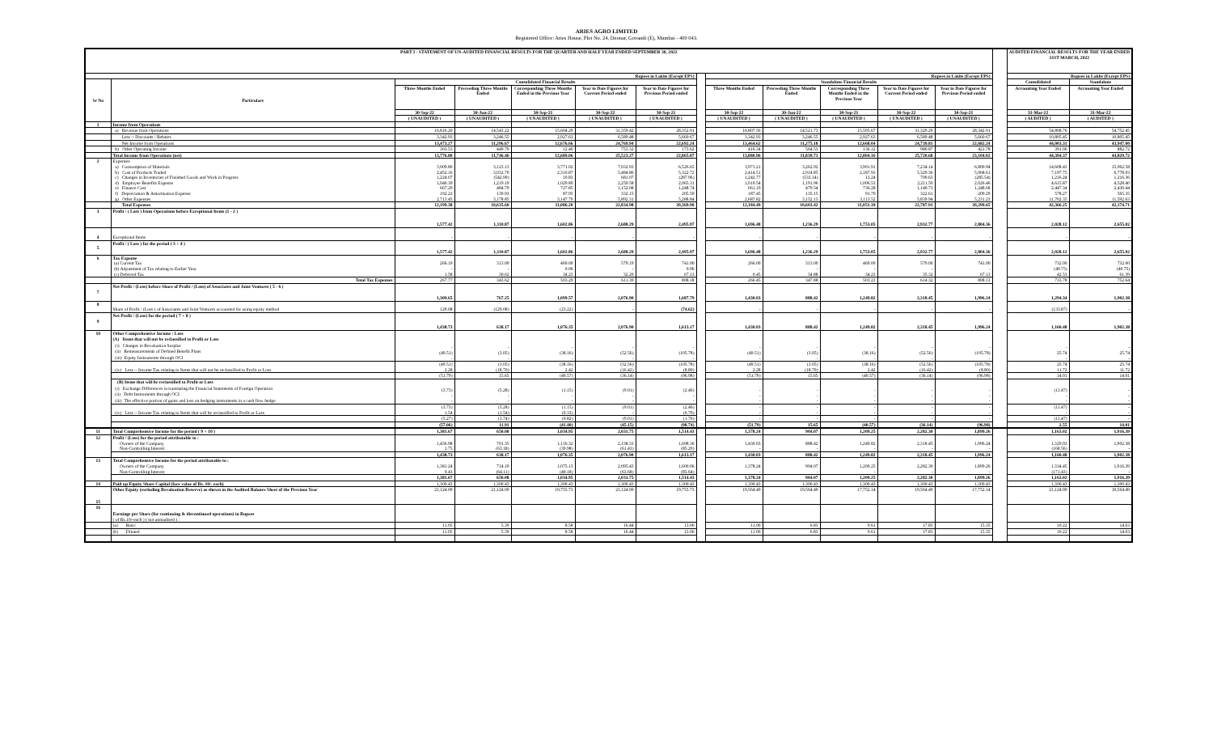ARIES AGRO LIMITED
Registered Office: Aries House, Plot No. 24, Deonar, Govandi (E), Mumbai - 400 043.
| PART I - STATEMENT OF UN-AUDITED FINANCIAL RESULTS FOR THE QUARTER AND HALF YEAR ENDED SEPTEMBER 30, 2022 | | | | | | | | | | | | | | AUDITED FINANCIAL RESULTS FOR THE YEAR ENDED 31ST MARCH, 2022 | |
| Rupees in Lakhs (Except EPS) | | | | | | | | Rupees in Lakhs (Except EPS) | | | | | | Rupees in Lakhs (Except EPS) | |
| Sr No | Particulars | Consolidated Financial Results | | | | | | Standalone Financial Results | | | | | | Consolidated | Standalone |
| | | Three Months Ended | Preceeding Three Months Ended | Corresponding Three Months Ended in the Previous Year | Year to Date Figures for Current Period ended | Year to Date Figures for Previous Period ended | | Three Months Ended | Preceeding Three Months Ended | Corresponding Three Months Ended in the Previous Year | Year to Date Figures for Current Period ended | Year to Date Figures for Previous Period ended | | Accounting Year Ended | Accounting Year Ended |
| | | 30-Sep-22 | 30-Jun-22 | 30-Sep-21 | 30-Sep-22 | 30-Sep-21 | | 30-Sep-22 | 30-Jun-22 | 30-Sep-21 | 30-Sep-22 | 30-Sep-21 | | 31-Mar-22 | 31-Mar-22 |
| | | ( UNAUDITED ) | ( UNAUDITED ) | ( UNAUDITED ) | ( UNAUDITED ) | ( UNAUDITED ) | | ( UNAUDITED ) | ( UNAUDITED ) | ( UNAUDITED ) | ( UNAUDITED ) | ( UNAUDITED ) | | ( AUDITED ) | ( AUDITED ) |
| 1 | Income from Operations | | | | | | | | | | | | | | |
| | a) Revenue from Operations | 16,816.20 | 14,543.22 | 15,604.29 | 31,359.42 | 28,352.91 | | 16,807.56 | 14,521.73 | 15,595.67 | 31,329.29 | 28,342.91 | | 54,808.76 | 54,752.45 |
| | Less :- Discounts / Rebates | 3,342.93 | 3,246.55 | 2,927.63 | 6,589.48 | 5,660.67 | | 3,342.93 | 3,246.55 | 2,927.63 | 6,589.48 | 5,660.67 | | 10,805.45 | 10,805.45 |
| | Net Income from Operations | 13,473.27 | 11,296.67 | 12,676.66 | 24,769.94 | 22,692.24 | | 13,464.62 | 11,275.18 | 12,668.04 | 24,739.81 | 22,682.24 | | 44,003.31 | 43,947.00 |
| | b) Other Operating Income | 303.53 | 449.79 | 12.40 | 753.32 | 173.62 | | 416.34 | 564.53 | 136.12 | 980.87 | 421.78 | | 391.06 | 882.72 |
| | Total Income from Operations (net) | 13,776.80 | 11,746.46 | 12,689.06 | 25,523.27 | 22,865.87 | | 13,880.96 | 11,839.71 | 12,804.16 | 25,720.68 | 23,104.02 | | 44,394.37 | 44,829.72 |
| 2 | Expenses a) Consumption of Materials b) Cost of Products Traded c) Changes in Inventories of Finished Goods and Work in Progress d) Employee Benefits Expense e) Finance Cost f) Depreciation & Amortisation Expense g) Other Expenses | 3,909.80 2,452.16 1,224.07 1,040.39 667.29 192.22 2,713.45 | 3,123.13 3,032.70 (542.99) 1,219.19 484.79 139.93 3,178.85 | 3,771.02 2,310.87 10.83 1,029.89 727.85 87.95 3,147.79 | 7,032.93 5,484.86 681.07 2,259.58 1,152.08 332.15 5,892.31 | 6,526.65 5,322.72 (287.96) 2,065.31 1,248.74 205.59 5,288.84 | | 3,971.21 2,414.51 1,242.77 1,019.54 661.19 187.45 2,687.82 | 3,262.92 2,914.85 (533.14) 1,191.96 479.54 135.15 3,152.13 | 3,901.91 2,187.93 13.24 1,006.53 736.28 91.70 3,113.52 | 7,234.14 5,329.36 709.63 2,211.50 1,140.73 322.61 5,839.94 | 6,800.94 5,068.61 (285.54) 2,026.46 1,248.68 209.29 5,231.23 | | 14,608.43 7,197.75 1,216.24 4,615.87 2,447.34 578.27 11,702.35 | 15,062.58 6,778.93 1,216.36 4,528.40 2,430.44 565.35 11,592.63 |
| | Total Expenses | 12,199.38 | 10,635.60 | 11,086.20 | 22,834.98 | 20,369.90 | | 12,184.49 | 10,603.42 | 11,051.10 | 22,787.91 | 20,299.65 | | 42,366.25 | 42,174.71 |
| 3 | Profit / ( Loss ) from Operations before Exceptional Items (1 - 2 ) | 1,577.42 | 1,110.87 | 1,602.86 | 2,688.29 | 2,495.97 | | 1,696.48 | 1,236.29 | 1,753.05 | 2,932.77 | 2,804.36 | | 2,028.12 | 2,655.02 |
| 4 | Exceptional Items | - | - | - | - | - | | - | - | - | - | - | | - | - |
| 5 | Profit / ( Loss ) for the period ( 3 + 4 ) | 1,577.42 | 1,110.87 | 1,602.86 | 2,688.29 | 2,495.97 | | 1,696.48 | 1,236.29 | 1,753.05 | 2,932.77 | 2,804.36 | | 2,028.12 | 2,655.02 |
| 6 | Tax Expense (a) Current Tax (b) Adjustment of Tax relating to Earlier Year (c) Deferred Tax | 266.19 - 1.58 | 313.00 - 30.62 | 469.00 0.06 34.23 | 579.19 - 32.20 | 741.00 0.06 67.13 | | 266.00 - 0.45 | 313.00 - 34.88 | 469.00 - 34.23 | 579.00 - 35.32 | 741.00 - 67.13 | | 732.00 (40.75) 42.53 | 732.00 (40.75) 61.39 |
| | Total Tax Expenses | 267.77 | 343.62 | 503.29 | 611.39 | 808.18 | | 266.45 | 347.88 | 503.23 | 614.32 | 808.13 | | 733.78 | 752.64 |
| 7 | Net Profit / (Loss) before Share of Profit / (Loss) of Associates and Joint Ventures ( 5 - 6 ) | 1,309.65 | 767.25 | 1,099.57 | 2,076.90 | 1,687.79 | | 1,430.03 | 888.42 | 1,249.82 | 2,318.45 | 1,996.24 | | 1,294.34 | 1,902.38 |
| 8 | Share of Profit / (Loss ) of Associates and Joint Ventures accounted for using equity method | 129.08 | (129.08) | (23.22) | - | (74.62) | | - | - | - | - | - | | (133.87) | - |
| 9 | Net Profit / (Loss) for the period ( 7 + 8 ) | 1,438.73 | 638.17 | 1,076.35 | 2,076.90 | 1,613.17 | | 1,430.03 | 888.42 | 1,249.82 | 2,318.45 | 1,996.24 | | 1,160.48 | 1,902.38 |
| 10 | Other Comprehensive Income / Loss (A) Items that will not be reclassified to Profit or Loss (i) Changes in Revaluation Surplus (ii) Remeasurements of Defined Benefit Plans (iii) Equity Instruments through OCI | - (49.51) - | - (3.05) - | - (38.16) - | - (52.56) - | - (105.78) - | | - (49.51) - | - (3.05) - | - (38.16) - | - (52.56) - | - (105.78) - | | - 25.74 - | - 25.74 - |
| | (iv) Less :- Income Tax relating to Items that will not be reclassified to Profit or Loss | (49.51) 2.28 | (3.05) (18.70) | (38.16) 2.42 | (52.56) (16.42) | (105.78) (8.80) | | (49.51) 2.28 | (3.05) (18.70) | (38.16) 2.42 | (52.56) (16.42) | (105.78) (8.80) | | 25.74 11.72 | 25.74 11.72 |
| | | (51.79) | 15.65 | (40.57) | (36.14) | (96.98) | | (51.79) | 15.65 | (40.57) | (36.14) | (96.98) | | 14.01 | 14.01 |
| | (B) Items that will be reclassified to Profit or Loss (i) Exchange Differences in translating the Financial Statements of Foreign Operation (ii) Debt Instruments through OCI (iii) The effective portion of gains and loss on hedging instruments in a cash flow hedge | (3.73) - - | (5.28) - - | (1.15) - - | (9.01) - - | (2.46) - - | | - - - | - - - | - - - | - - - | - - - | | (11.47) - - | - - - |
| | (iv) Less :- Income Tax relating to Items that will be reclassified to Profit or Loss | (3.73) 1.54 | (5.28) (1.54) | (1.15) (0.33) | (9.01) - | (2.46) (0.70) | | - - | - - | - - | - - | - - | | (11.47) - | - - |
| | | (5.27) | (3.74) | (0.82) | (9.01) | (1.76) | | - | - | - | - | - | | (11.47) | - |
| | | (57.06) | 11.91 | (41.40) | (45.15) | (98.74) | | (51.79) | 15.65 | (40.57) | (36.14) | (96.98) | | 2.55 | 14.01 |
| 11 | Total Comprehensive Income for the period ( 9 + 10 ) | 1,381.67 | 650.08 | 1,034.95 | 2,031.75 | 1,514.43 | | 1,378.24 | 904.07 | 1,209.25 | 2,282.30 | 1,899.26 | | 1,163.02 | 1,916.39 |
| 12 | Profit / (Loss) for the period attributable to : Owners of the Company Non-Controlling Interest | 1,436.98 1.75 | 701.35 (63.18) | 1,116.32 (39.98) | 2,138.33 (61.43) | 1,698.36 (85.20) | | 1,430.03 - | 888.42 - | 1,249.82 - | 2,318.45 - | 1,996.24 - | | 1,329.03 (168.56) | 1,902.38 - |
| | | 1,438.73 | 638.17 | 1,076.35 | 2,076.90 | 1,613.17 | | 1,430.03 | 888.42 | 1,249.82 | 2,318.45 | 1,996.24 | | 1,160.48 | 1,902.38 |
| 13 | Total Comprehensive Income for the period attributable to : Owners of the Company Non-Controlling Interest | 1,381.24 0.43 | 714.19 (64.11) | 1,075.13 (40.18) | 2,095.43 (63.68) | 1,600.06 (85.64) | | 1,378.24 - | 904.07 - | 1,209.25 - | 2,282.30 - | 1,899.26 - | | 1,334.45 (171.43) | 1,916.39 - |
| | | 1,381.67 | 650.08 | 1,034.95 | 2,031.75 | 1,514.43 | | 1,378.24 | 904.07 | 1,209.25 | 2,282.30 | 1,899.26 | | 1,163.02 | 1,916.39 |
| 14 | Paid up Equity Share Capital (face value of Rs. 10/- each) | 1,300.43 | 1,300.43 | 1,300.43 | 1,300.43 | 1,300.43 | | 1,300.43 | 1,300.43 | 1,300.43 | 1,300.43 | 1,300.43 | | 1,300.43 | 1,300.43 |
| 15 | Other Equity (excluding Revaluation Reserve) as shown in the Audited Balance Sheet of the Previous Year | 21,124.09 | 21,124.09 | 19,755.73 | 21,124.09 | 19,755.73 | | 19,564.49 | 19,564.49 | 17,752.14 | 19,564.49 | 17,752.14 | | 21,124.09 | 19,564.49 |
| 16 | Earnings per Share (for continuing & discontinued operations) in Rupees ( of Rs.10/-each ) ( not annualised ) : | | | | | | | | | | | | | | |
| | (a) Basic | 11.05 | 5.39 | 8.58 | 16.44 | 13.06 | | 11.00 | 6.83 | 9.61 | 17.83 | 15.35 | | 10.22 | 14.63 |
| | (b) Diluted | 11.05 | 5.39 | 8.58 | 16.44 | 13.06 | | 11.00 | 6.83 | 9.61 | 17.83 | 15.35 | | 10.22 | 14.63 |